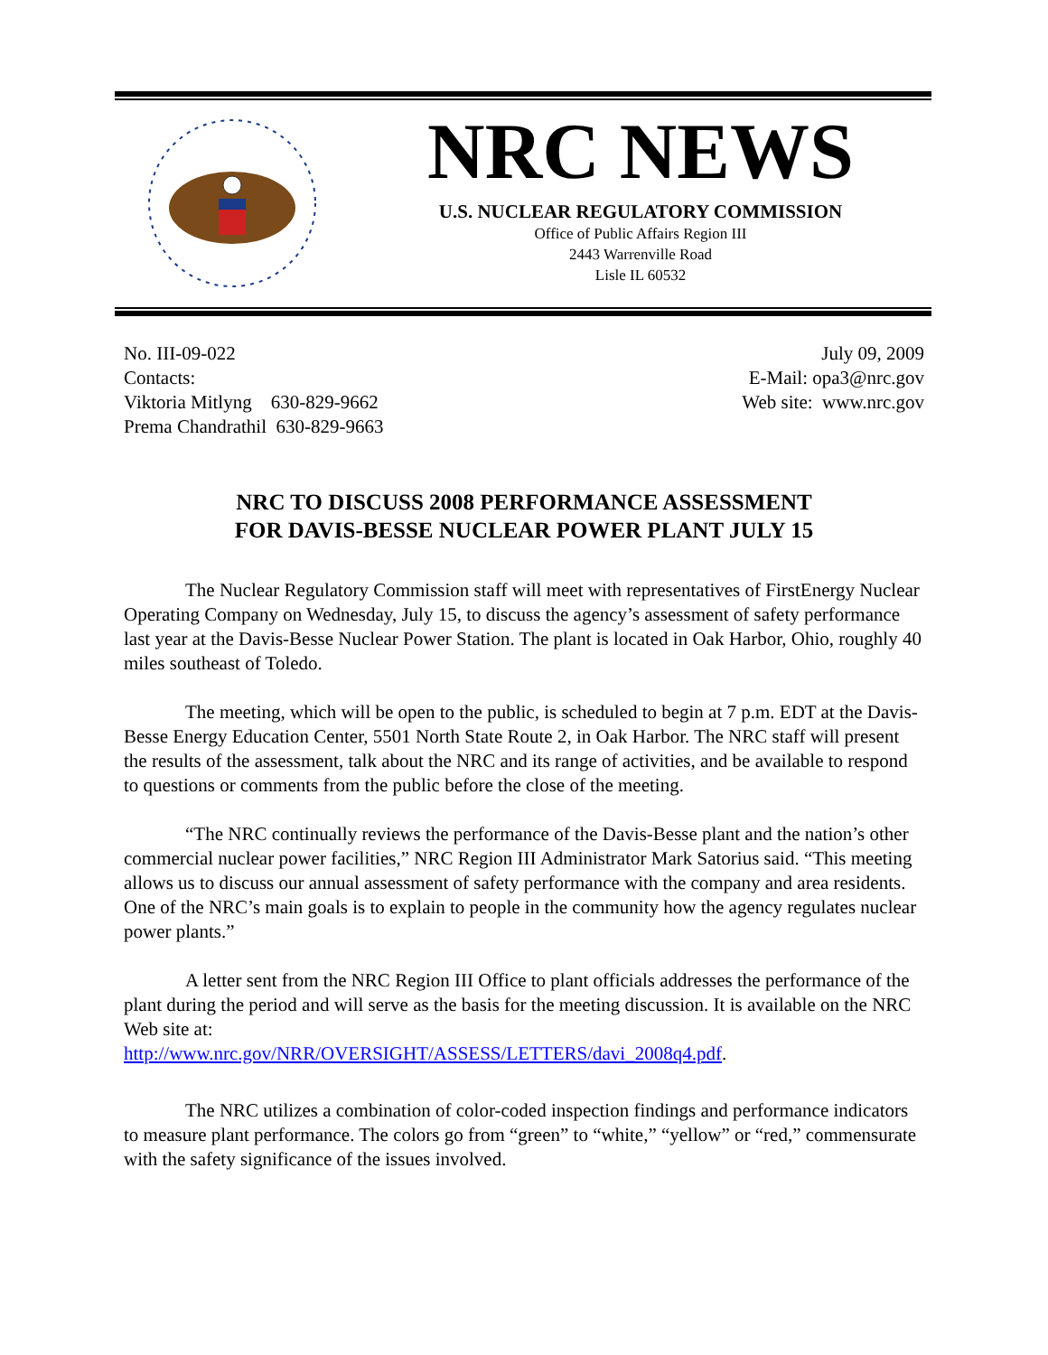NRC NEWS
U.S. NUCLEAR REGULATORY COMMISSION
Office of Public Affairs Region III
2443 Warrenville Road
Lisle IL 60532
No. III-09-022
Contacts:
Viktoria Mitlyng 630-829-9662
Prema Chandrathil 630-829-9663
July 09, 2009
E-Mail: opa3@nrc.gov
Web site: www.nrc.gov
NRC TO DISCUSS 2008 PERFORMANCE ASSESSMENT
FOR DAVIS-BESSE NUCLEAR POWER PLANT JULY 15
The Nuclear Regulatory Commission staff will meet with representatives of FirstEnergy Nuclear Operating Company on Wednesday, July 15, to discuss the agency’s assessment of safety performance last year at the Davis-Besse Nuclear Power Station. The plant is located in Oak Harbor, Ohio, roughly 40 miles southeast of Toledo.
The meeting, which will be open to the public, is scheduled to begin at 7 p.m. EDT at the Davis-Besse Energy Education Center, 5501 North State Route 2, in Oak Harbor. The NRC staff will present the results of the assessment, talk about the NRC and its range of activities, and be available to respond to questions or comments from the public before the close of the meeting.
“The NRC continually reviews the performance of the Davis-Besse plant and the nation’s other commercial nuclear power facilities,” NRC Region III Administrator Mark Satorius said. “This meeting allows us to discuss our annual assessment of safety performance with the company and area residents. One of the NRC’s main goals is to explain to people in the community how the agency regulates nuclear power plants.”
A letter sent from the NRC Region III Office to plant officials addresses the performance of the plant during the period and will serve as the basis for the meeting discussion. It is available on the NRC Web site at:
http://www.nrc.gov/NRR/OVERSIGHT/ASSESS/LETTERS/davi_2008q4.pdf.
The NRC utilizes a combination of color-coded inspection findings and performance indicators to measure plant performance. The colors go from “green” to “white,” “yellow” or “red,” commensurate with the safety significance of the issues involved.